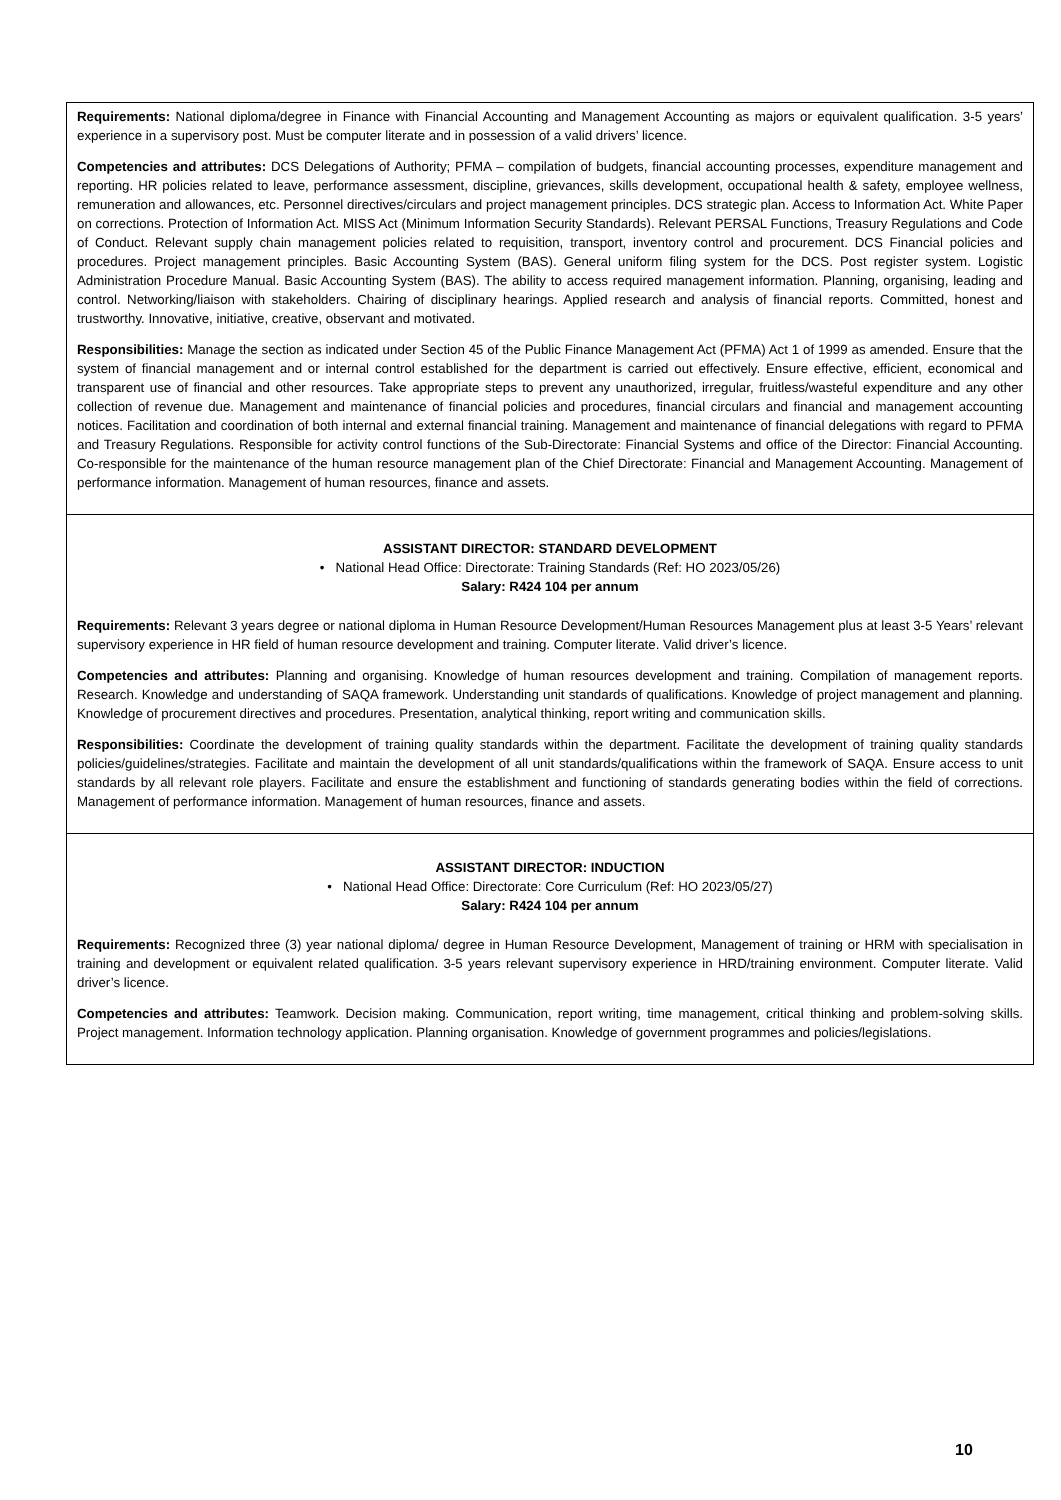Requirements: National diploma/degree in Finance with Financial Accounting and Management Accounting as majors or equivalent qualification. 3-5 years’ experience in a supervisory post. Must be computer literate and in possession of a valid drivers’ licence.
Competencies and attributes: DCS Delegations of Authority; PFMA – compilation of budgets, financial accounting processes, expenditure management and reporting. HR policies related to leave, performance assessment, discipline, grievances, skills development, occupational health & safety, employee wellness, remuneration and allowances, etc. Personnel directives/circulars and project management principles. DCS strategic plan. Access to Information Act. White Paper on corrections. Protection of Information Act. MISS Act (Minimum Information Security Standards). Relevant PERSAL Functions, Treasury Regulations and Code of Conduct. Relevant supply chain management policies related to requisition, transport, inventory control and procurement. DCS Financial policies and procedures. Project management principles. Basic Accounting System (BAS). General uniform filing system for the DCS. Post register system. Logistic Administration Procedure Manual. Basic Accounting System (BAS). The ability to access required management information. Planning, organising, leading and control. Networking/liaison with stakeholders. Chairing of disciplinary hearings. Applied research and analysis of financial reports. Committed, honest and trustworthy. Innovative, initiative, creative, observant and motivated.
Responsibilities: Manage the section as indicated under Section 45 of the Public Finance Management Act (PFMA) Act 1 of 1999 as amended. Ensure that the system of financial management and or internal control established for the department is carried out effectively. Ensure effective, efficient, economical and transparent use of financial and other resources. Take appropriate steps to prevent any unauthorized, irregular, fruitless/wasteful expenditure and any other collection of revenue due. Management and maintenance of financial policies and procedures, financial circulars and financial and management accounting notices. Facilitation and coordination of both internal and external financial training. Management and maintenance of financial delegations with regard to PFMA and Treasury Regulations. Responsible for activity control functions of the Sub-Directorate: Financial Systems and office of the Director: Financial Accounting. Co-responsible for the maintenance of the human resource management plan of the Chief Directorate: Financial and Management Accounting. Management of performance information. Management of human resources, finance and assets.
ASSISTANT DIRECTOR: STANDARD DEVELOPMENT
• National Head Office: Directorate: Training Standards (Ref: HO 2023/05/26)
Salary: R424 104 per annum
Requirements: Relevant 3 years degree or national diploma in Human Resource Development/Human Resources Management plus at least 3-5 Years’ relevant supervisory experience in HR field of human resource development and training. Computer literate. Valid driver’s licence.
Competencies and attributes: Planning and organising. Knowledge of human resources development and training. Compilation of management reports. Research. Knowledge and understanding of SAQA framework. Understanding unit standards of qualifications. Knowledge of project management and planning. Knowledge of procurement directives and procedures. Presentation, analytical thinking, report writing and communication skills.
Responsibilities: Coordinate the development of training quality standards within the department. Facilitate the development of training quality standards policies/guidelines/strategies. Facilitate and maintain the development of all unit standards/qualifications within the framework of SAQA. Ensure access to unit standards by all relevant role players. Facilitate and ensure the establishment and functioning of standards generating bodies within the field of corrections. Management of performance information. Management of human resources, finance and assets.
ASSISTANT DIRECTOR: INDUCTION
• National Head Office: Directorate: Core Curriculum (Ref: HO 2023/05/27)
Salary: R424 104 per annum
Requirements: Recognized three (3) year national diploma/ degree in Human Resource Development, Management of training or HRM with specialisation in training and development or equivalent related qualification. 3-5 years relevant supervisory experience in HRD/training environment. Computer literate. Valid driver’s licence.
Competencies and attributes: Teamwork. Decision making. Communication, report writing, time management, critical thinking and problem-solving skills. Project management. Information technology application. Planning organisation. Knowledge of government programmes and policies/legislations.
10